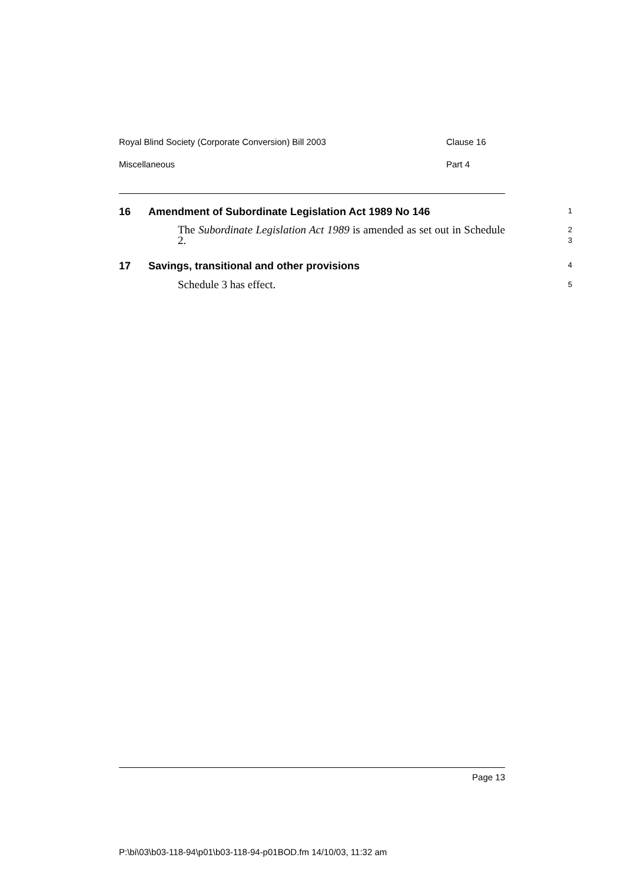Royal Blind Society (Corporate Conversion) Bill 2003 Clause 16
Miscellaneous Part 4
16 Amendment of Subordinate Legislation Act 1989 No 146
1
The Subordinate Legislation Act 1989 is amended as set out in Schedule 2.
2
3
17 Savings, transitional and other provisions
4
Schedule 3 has effect.
5
Page 13
P:\bi\03\b03-118-94\p01\b03-118-94-p01BOD.fm 14/10/03, 11:32 am